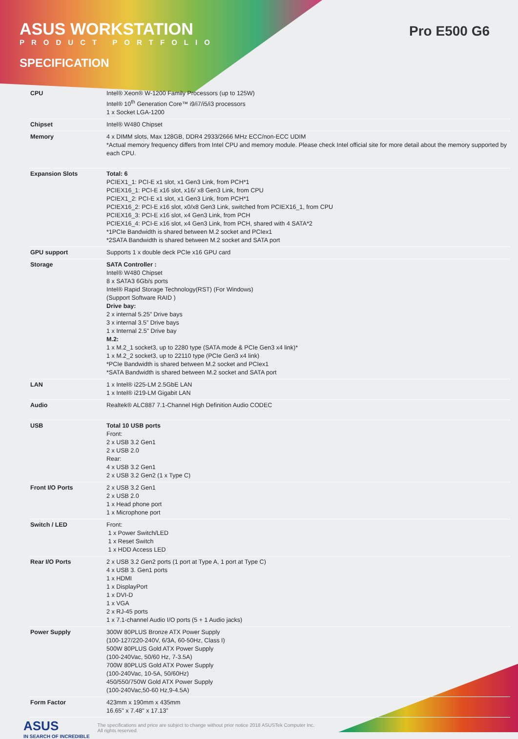ASUS WORKSTATION
PRODUCT PORTFOLIO
SPECIFICATION
Pro E500 G6
| CPU | Intel® Xeon® W-1200 Family Processors (up to 125W) Intel® 10<sup>th</sup> Generation Core™ i9/i7/i5/i3 processors 1 x Socket LGA-1200 |
| Chipset | Intel® W480 Chipset |
| Memory | 4 x DIMM slots, Max 128GB, DDR4 2933/2666 MHz ECC/non-ECC UDIM *Actual memory frequency differs from Intel CPU and memory module. Please check Intel official site for more detail about the memory supported by each CPU. |
| Expansion Slots | Total: 6 PCIEX1_1: PCI-E x1 slot, x1 Gen3 Link, from PCH*1 PCIEX16_1: PCI-E x16 slot, x16/ x8 Gen3 Link, from CPU PCIEX1_2: PCI-E x1 slot, x1 Gen3 Link, from PCH*1 PCIEX16_2: PCI-E x16 slot, x0/x8 Gen3 Link, switched from PCIEX16_1, from CPU PCIEX16_3: PCI-E x16 slot, x4 Gen3 Link, from PCH PCIEX16_4: PCI-E x16 slot, x4 Gen3 Link, from PCH, shared with 4 SATA*2 *1PCIe Bandwidth is shared between M.2 socket and PCIex1 *2SATA Bandwidth is shared between M.2 socket and SATA port |
| GPU support | Supports 1 x double deck PCIe x16 GPU card |
| Storage | SATA Controller : Intel® W480 Chipset 8 x SATA3 6Gb/s ports Intel® Rapid Storage Technology(RST) (For Windows) (Support Software RAID ) Drive bay: 2 x internal 5.25” Drive bays 3 x internal 3.5” Drive bays 1 x Internal 2.5" Drive bay M.2: 1 x M.2_1 socket3, up to 2280 type (SATA mode & PCIe Gen3 x4 link)* 1 x M.2_2 socket3, up to 22110 type (PCIe Gen3 x4 link) *PCIe Bandwidth is shared between M.2 socket and PCIex1 *SATA Bandwidth is shared between M.2 socket and SATA port |
| LAN | 1 x Intel® i225-LM 2.5GbE LAN 1 x Intel® i219-LM Gigabit LAN |
| Audio | Realtek® ALC887 7.1-Channel High Definition Audio CODEC |
| USB | Total 10 USB ports Front: 2 x USB 3.2 Gen1 2 x USB 2.0 Rear: 4 x USB 3.2 Gen1 2 x USB 3.2 Gen2 (1 x Type C) |
| Front I/O Ports | 2 x USB 3.2 Gen1 2 x USB 2.0 1 x Head phone port 1 x Microphone port |
| Switch / LED | Front: 1 x Power Switch/LED 1 x Reset Switch 1 x HDD Access LED |
| Rear I/O Ports | 2 x USB 3.2 Gen2 ports (1 port at Type A, 1 port at Type C) 4 x USB 3. Gen1 ports 1 x HDMI 1 x DisplayPort 1 x DVI-D 1 x VGA 2 x RJ-45 ports 1 x 7.1-channel Audio I/O ports (5 + 1 Audio jacks) |
| Power Supply | 300W 80PLUS Bronze ATX Power Supply (100-127/220-240V, 6/3A, 60-50Hz, Class I) 500W 80PLUS Gold ATX Power Supply (100-240Vac, 50/60 Hz, 7-3.5A) 700W 80PLUS Gold ATX Power Supply (100-240Vac, 10-5A, 50/60Hz) 450/550/750W Gold ATX Power Supply (100-240Vac,50-60 Hz,9-4.5A) |
| Form Factor | 423mm x 190mm x 435mm 16.65" x 7.48" x 17.13” |
ASUS
IN SEARCH OF INCREDIBLE
The specifications and price are subject to change without prior notice 2018 ASUSTek Computer Inc.
All rights reserved.